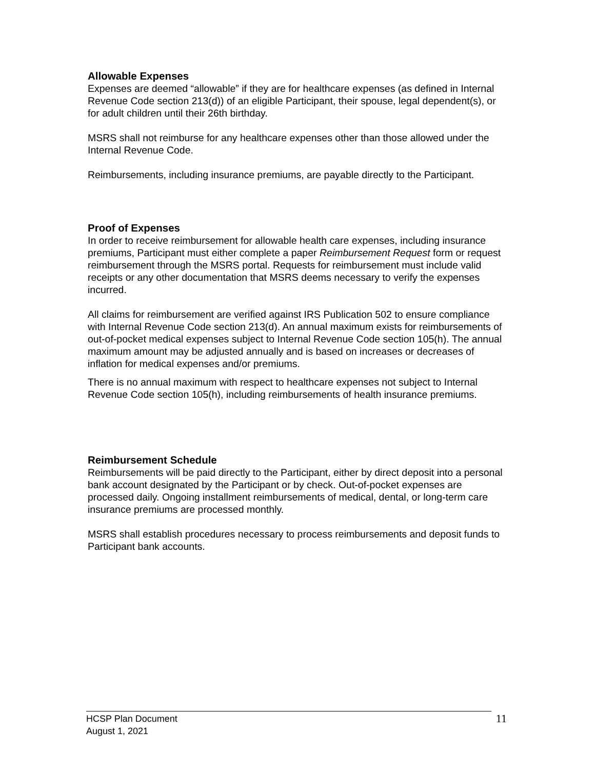Allowable Expenses
Expenses are deemed “allowable” if they are for healthcare expenses (as defined in Internal Revenue Code section 213(d)) of an eligible Participant, their spouse, legal dependent(s), or for adult children until their 26th birthday.
MSRS shall not reimburse for any healthcare expenses other than those allowed under the Internal Revenue Code.
Reimbursements, including insurance premiums, are payable directly to the Participant.
Proof of Expenses
In order to receive reimbursement for allowable health care expenses, including insurance premiums, Participant must either complete a paper Reimbursement Request form or request reimbursement through the MSRS portal. Requests for reimbursement must include valid receipts or any other documentation that MSRS deems necessary to verify the expenses incurred.
All claims for reimbursement are verified against IRS Publication 502 to ensure compliance with Internal Revenue Code section 213(d). An annual maximum exists for reimbursements of out-of-pocket medical expenses subject to Internal Revenue Code section 105(h). The annual maximum amount may be adjusted annually and is based on increases or decreases of inflation for medical expenses and/or premiums.
There is no annual maximum with respect to healthcare expenses not subject to Internal Revenue Code section 105(h), including reimbursements of health insurance premiums.
Reimbursement Schedule
Reimbursements will be paid directly to the Participant, either by direct deposit into a personal bank account designated by the Participant or by check. Out-of-pocket expenses are processed daily. Ongoing installment reimbursements of medical, dental, or long-term care insurance premiums are processed monthly.
MSRS shall establish procedures necessary to process reimbursements and deposit funds to Participant bank accounts.
HCSP Plan Document
August 1, 2021
11